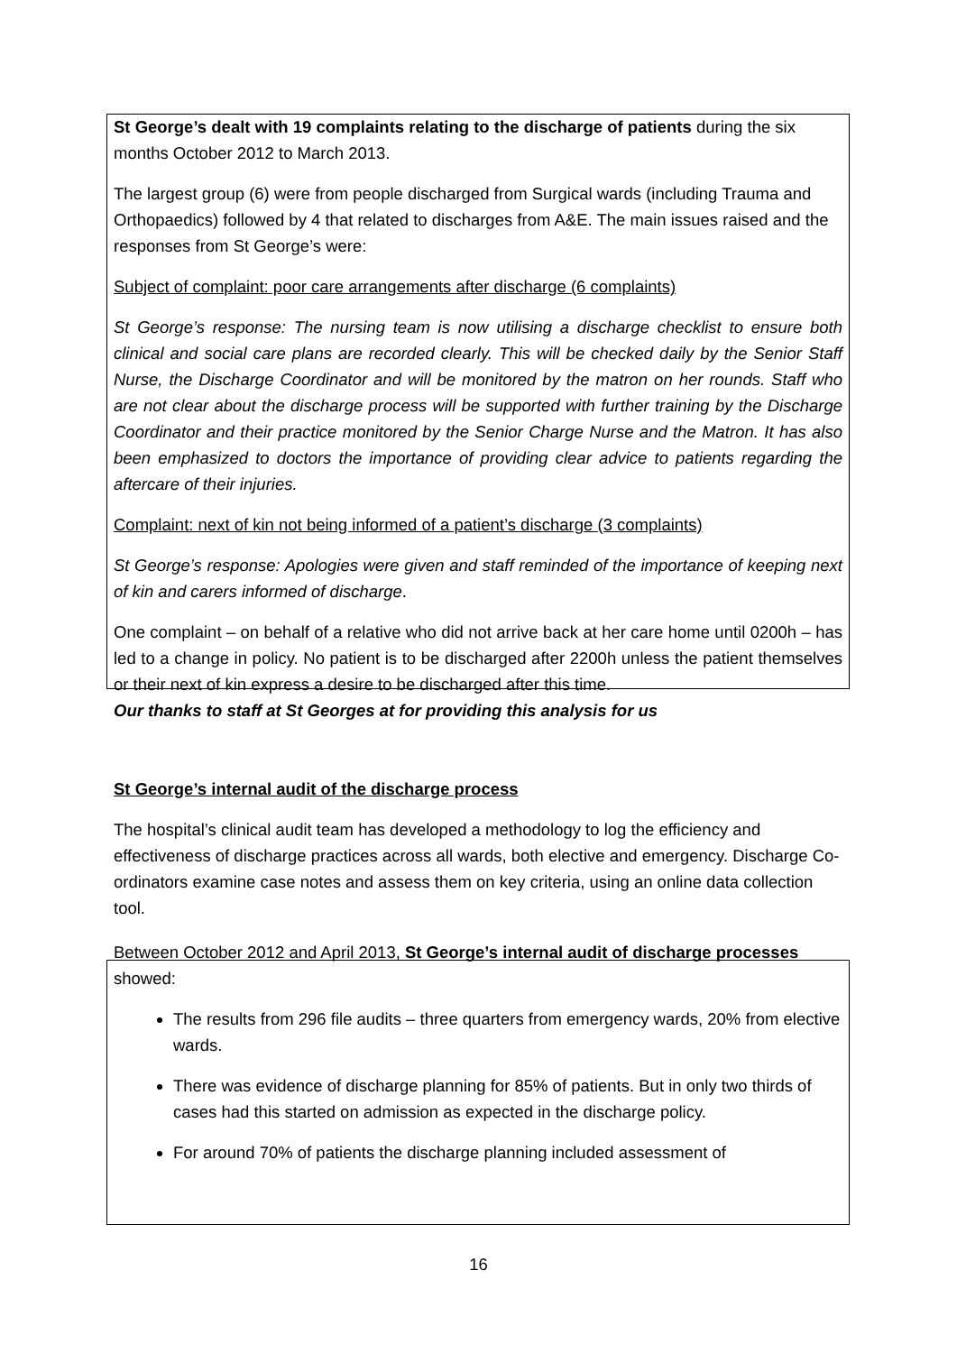St George’s dealt with 19 complaints relating to the discharge of patients during the six months October 2012 to March 2013.
The largest group (6) were from people discharged from Surgical wards (including Trauma and Orthopaedics) followed by 4 that related to discharges from A&E. The main issues raised and the responses from St George’s were:
Subject of complaint: poor care arrangements after discharge (6 complaints)
St George’s response: The nursing team is now utilising a discharge checklist to ensure both clinical and social care plans are recorded clearly. This will be checked daily by the Senior Staff Nurse, the Discharge Coordinator and will be monitored by the matron on her rounds. Staff who are not clear about the discharge process will be supported with further training by the Discharge Coordinator and their practice monitored by the Senior Charge Nurse and the Matron. It has also been emphasized to doctors the importance of providing clear advice to patients regarding the aftercare of their injuries.
Complaint: next of kin not being informed of a patient’s discharge (3 complaints)
St George’s response: Apologies were given and staff reminded of the importance of keeping next of kin and carers informed of discharge.
One complaint – on behalf of a relative who did not arrive back at her care home until 0200h – has led to a change in policy. No patient is to be discharged after 2200h unless the patient themselves or their next of kin express a desire to be discharged after this time.
Our thanks to staff at St Georges at for providing this analysis for us
St George’s internal audit of the discharge process
The hospital’s clinical audit team has developed a methodology to log the efficiency and effectiveness of discharge practices across all wards, both elective and emergency. Discharge Co-ordinators examine case notes and assess them on key criteria, using an online data collection tool.
Between October 2012 and April 2013, St George’s internal audit of discharge processes showed:
The results from 296 file audits – three quarters from emergency wards, 20% from elective wards.
There was evidence of discharge planning for 85% of patients. But in only two thirds of cases had this started on admission as expected in the discharge policy.
For around 70% of patients the discharge planning included assessment of
16